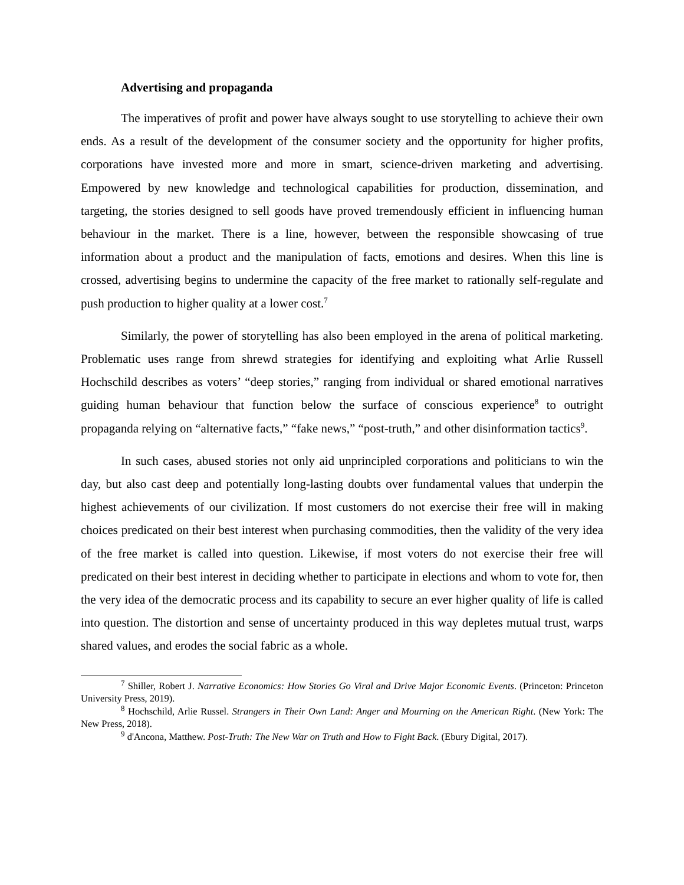Advertising and propaganda
The imperatives of profit and power have always sought to use storytelling to achieve their own ends. As a result of the development of the consumer society and the opportunity for higher profits, corporations have invested more and more in smart, science-driven marketing and advertising. Empowered by new knowledge and technological capabilities for production, dissemination, and targeting, the stories designed to sell goods have proved tremendously efficient in influencing human behaviour in the market. There is a line, however, between the responsible showcasing of true information about a product and the manipulation of facts, emotions and desires. When this line is crossed, advertising begins to undermine the capacity of the free market to rationally self-regulate and push production to higher quality at a lower cost.<sup>7</sup>
Similarly, the power of storytelling has also been employed in the arena of political marketing. Problematic uses range from shrewd strategies for identifying and exploiting what Arlie Russell Hochschild describes as voters’ “deep stories,” ranging from individual or shared emotional narratives guiding human behaviour that function below the surface of conscious experience<sup>8</sup> to outright propaganda relying on “alternative facts,” “fake news,” “post-truth,” and other disinformation tactics<sup>9</sup>.
In such cases, abused stories not only aid unprincipled corporations and politicians to win the day, but also cast deep and potentially long-lasting doubts over fundamental values that underpin the highest achievements of our civilization. If most customers do not exercise their free will in making choices predicated on their best interest when purchasing commodities, then the validity of the very idea of the free market is called into question. Likewise, if most voters do not exercise their free will predicated on their best interest in deciding whether to participate in elections and whom to vote for, then the very idea of the democratic process and its capability to secure an ever higher quality of life is called into question. The distortion and sense of uncertainty produced in this way depletes mutual trust, warps shared values, and erodes the social fabric as a whole.
<sup>7</sup> Shiller, Robert J. Narrative Economics: How Stories Go Viral and Drive Major Economic Events. (Princeton: Princeton University Press, 2019).
<sup>8</sup> Hochschild, Arlie Russel. Strangers in Their Own Land: Anger and Mourning on the American Right. (New York: The New Press, 2018).
<sup>9</sup> d'Ancona, Matthew. Post-Truth: The New War on Truth and How to Fight Back. (Ebury Digital, 2017).